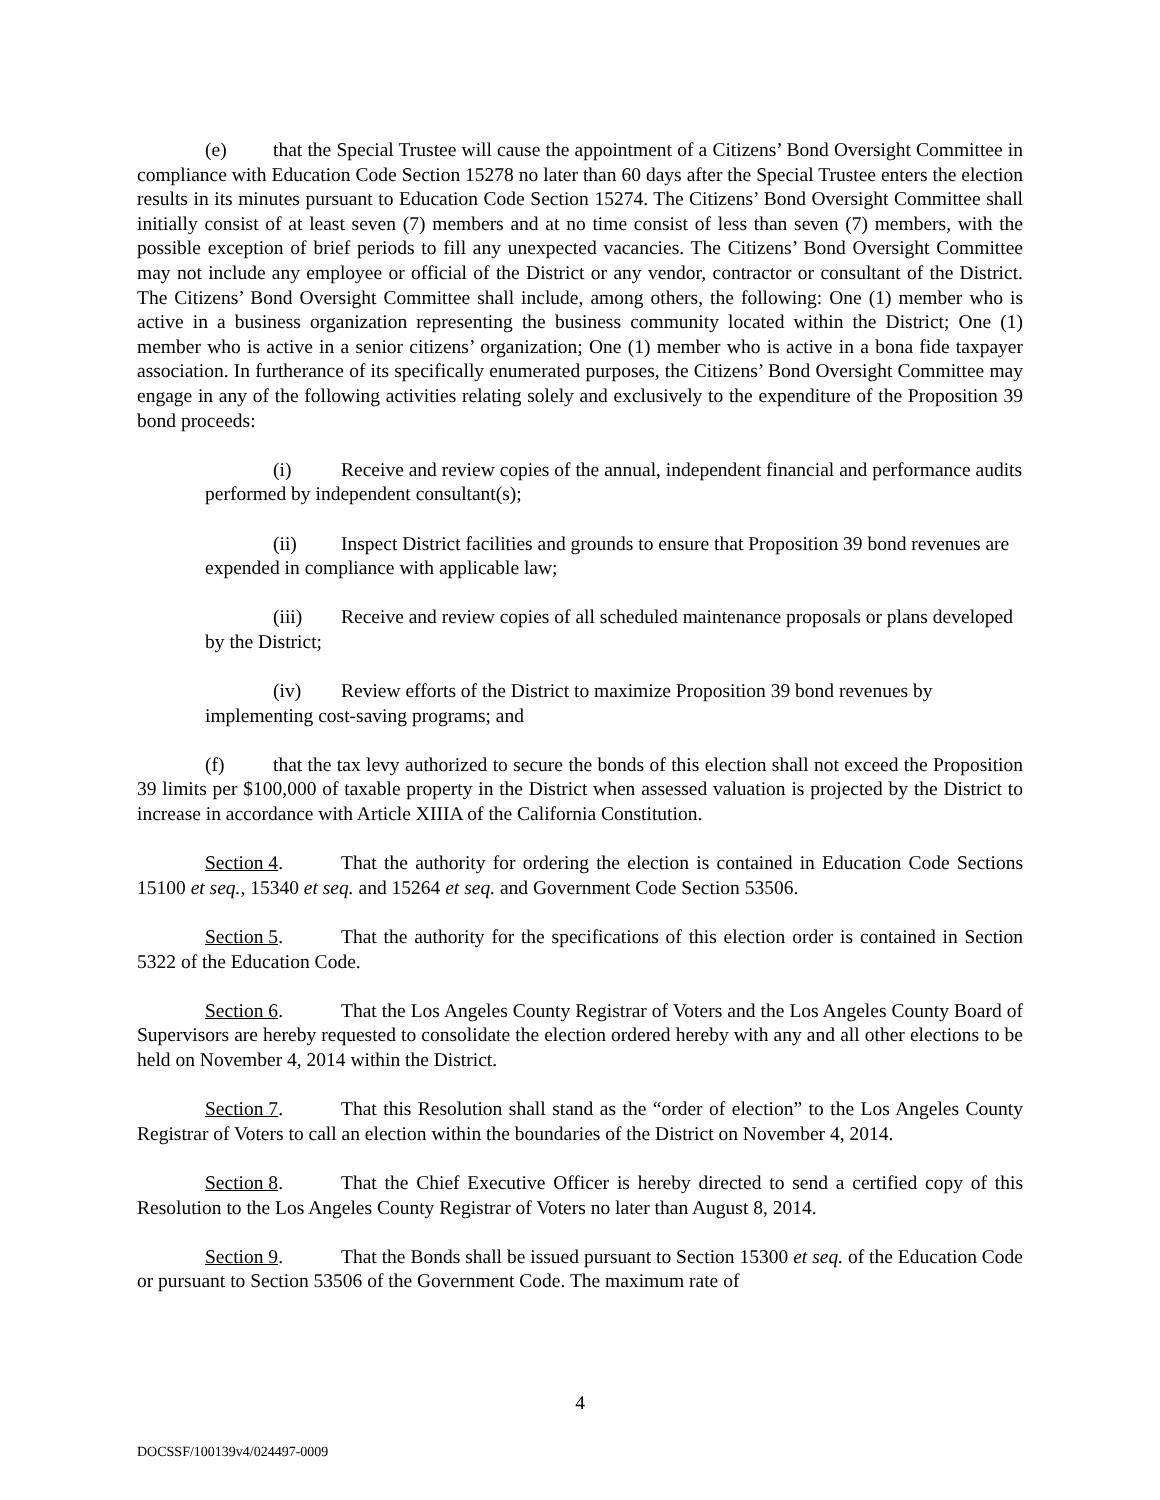(e) that the Special Trustee will cause the appointment of a Citizens’ Bond Oversight Committee in compliance with Education Code Section 15278 no later than 60 days after the Special Trustee enters the election results in its minutes pursuant to Education Code Section 15274. The Citizens’ Bond Oversight Committee shall initially consist of at least seven (7) members and at no time consist of less than seven (7) members, with the possible exception of brief periods to fill any unexpected vacancies. The Citizens’ Bond Oversight Committee may not include any employee or official of the District or any vendor, contractor or consultant of the District. The Citizens’ Bond Oversight Committee shall include, among others, the following: One (1) member who is active in a business organization representing the business community located within the District; One (1) member who is active in a senior citizens’ organization; One (1) member who is active in a bona fide taxpayer association. In furtherance of its specifically enumerated purposes, the Citizens’ Bond Oversight Committee may engage in any of the following activities relating solely and exclusively to the expenditure of the Proposition 39 bond proceeds:
(i) Receive and review copies of the annual, independent financial and performance audits performed by independent consultant(s);
(ii) Inspect District facilities and grounds to ensure that Proposition 39 bond revenues are expended in compliance with applicable law;
(iii) Receive and review copies of all scheduled maintenance proposals or plans developed by the District;
(iv) Review efforts of the District to maximize Proposition 39 bond revenues by implementing cost-saving programs; and
(f) that the tax levy authorized to secure the bonds of this election shall not exceed the Proposition 39 limits per $100,000 of taxable property in the District when assessed valuation is projected by the District to increase in accordance with Article XIIIA of the California Constitution.
Section 4. That the authority for ordering the election is contained in Education Code Sections 15100 et seq., 15340 et seq. and 15264 et seq. and Government Code Section 53506.
Section 5. That the authority for the specifications of this election order is contained in Section 5322 of the Education Code.
Section 6. That the Los Angeles County Registrar of Voters and the Los Angeles County Board of Supervisors are hereby requested to consolidate the election ordered hereby with any and all other elections to be held on November 4, 2014 within the District.
Section 7. That this Resolution shall stand as the “order of election” to the Los Angeles County Registrar of Voters to call an election within the boundaries of the District on November 4, 2014.
Section 8. That the Chief Executive Officer is hereby directed to send a certified copy of this Resolution to the Los Angeles County Registrar of Voters no later than August 8, 2014.
Section 9. That the Bonds shall be issued pursuant to Section 15300 et seq. of the Education Code or pursuant to Section 53506 of the Government Code. The maximum rate of
4
DOCSSF/100139v4/024497-0009